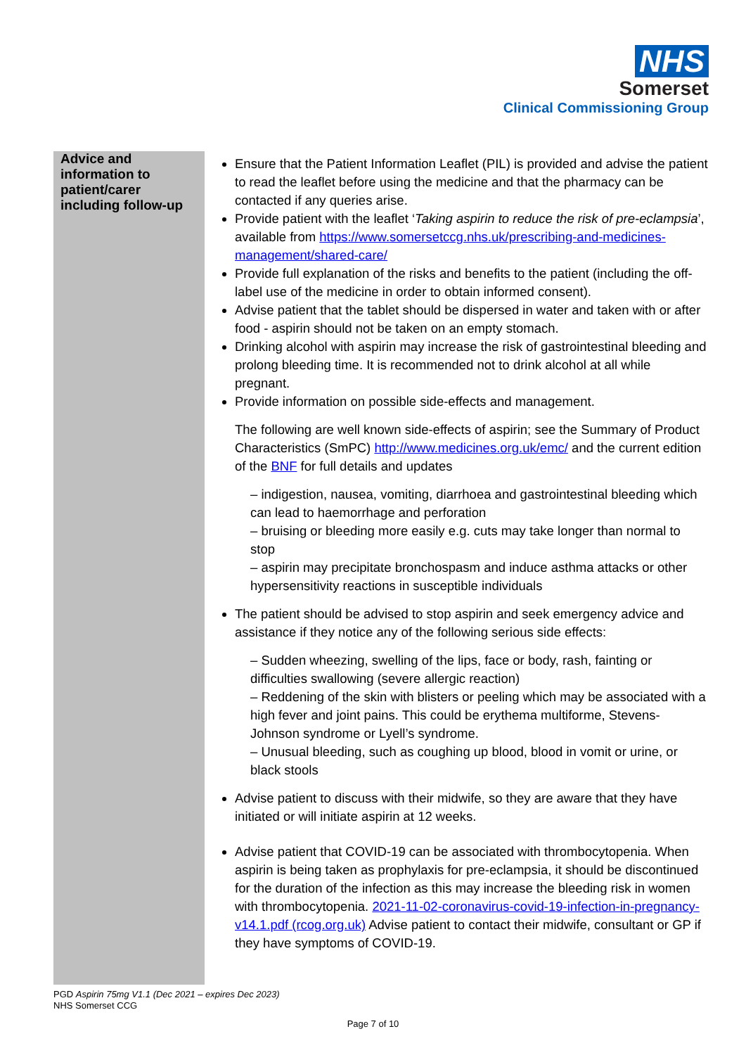NHS
Somerset
Clinical Commissioning Group
| Advice and information to patient/carer including follow-up | Ensure that the Patient Information Leaflet (PIL) is provided and advise the patient to read the leaflet before using the medicine and that the pharmacy can be contacted if any queries arise. Provide patient with the leaflet ‘ Taking aspirin to reduce the risk of pre-eclampsia ’, available from https://www.somersetccg.nhs.uk/prescribing-and-medicines-management/shared-care/ Provide full explanation of the risks and benefits to the patient (including the off-label use of the medicine in order to obtain informed consent). Advise patient that the tablet should be dispersed in water and taken with or after food - aspirin should not be taken on an empty stomach. Drinking alcohol with aspirin may increase the risk of gastrointestinal bleeding and prolong bleeding time. It is recommended not to drink alcohol at all while pregnant. Provide information on possible side-effects and management. The following are well known side-effects of aspirin; see the Summary of Product Characteristics (SmPC) http://www.medicines.org.uk/emc/ and the current edition of the BNF for full details and updates – indigestion, nausea, vomiting, diarrhoea and gastrointestinal bleeding which can lead to haemorrhage and perforation – bruising or bleeding more easily e.g. cuts may take longer than normal to stop – aspirin may precipitate bronchospasm and induce asthma attacks or other hypersensitivity reactions in susceptible individuals The patient should be advised to stop aspirin and seek emergency advice and assistance if they notice any of the following serious side effects: – Sudden wheezing, swelling of the lips, face or body, rash, fainting or difficulties swallowing (severe allergic reaction) – Reddening of the skin with blisters or peeling which may be associated with a high fever and joint pains. This could be erythema multiforme, Stevens-Johnson syndrome or Lyell’s syndrome. – Unusual bleeding, such as coughing up blood, blood in vomit or urine, or black stools Advise patient to discuss with their midwife, so they are aware that they have initiated or will initiate aspirin at 12 weeks. Advise patient that COVID-19 can be associated with thrombocytopenia. When aspirin is being taken as prophylaxis for pre-eclampsia, it should be discontinued for the duration of the infection as this may increase the bleeding risk in women with thrombocytopenia. 2021-11-02-coronavirus-covid-19-infection-in-pregnancy-v14.1.pdf (rcog.org.uk) Advise patient to contact their midwife, consultant or GP if they have symptoms of COVID-19. |
PGD Aspirin 75mg V1.1 (Dec 2021 – expires Dec 2023)
NHS Somerset CCG
Page 7 of 10